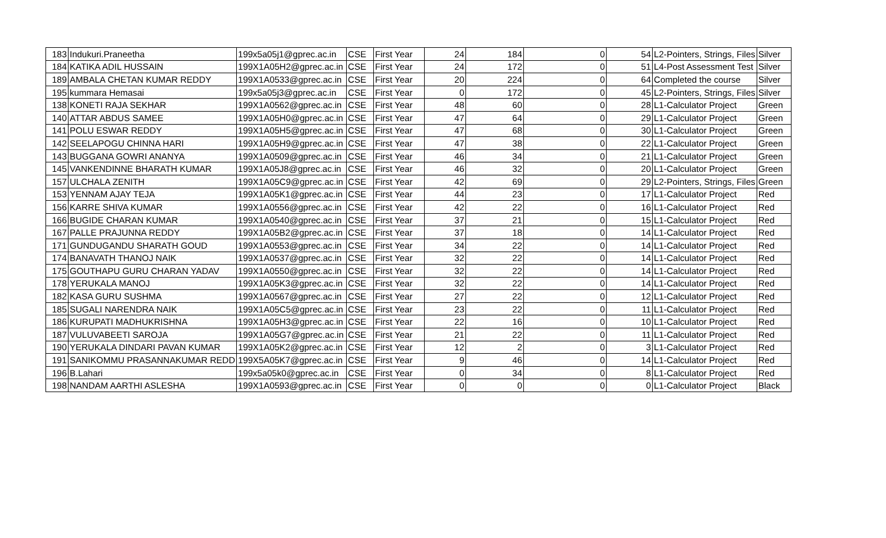| 183 | Indukuri.Praneetha | 199x5a05j1@gprec.ac.in | CSE | First Year | 24 | 184 | 0 | 54 | L2-Pointers, Strings, Files | Silver |
| 184 | KATIKA ADIL HUSSAIN | 199X1A05H2@gprec.ac.in | CSE | First Year | 24 | 172 | 0 | 51 | L4-Post Assessment Test | Silver |
| 189 | AMBALA CHETAN KUMAR REDDY | 199X1A0533@gprec.ac.in | CSE | First Year | 20 | 224 | 0 | 64 | Completed the course | Silver |
| 195 | kummara Hemasai | 199x5a05j3@gprec.ac.in | CSE | First Year | 0 | 172 | 0 | 45 | L2-Pointers, Strings, Files | Silver |
| 138 | KONETI RAJA SEKHAR | 199X1A0562@gprec.ac.in | CSE | First Year | 48 | 60 | 0 | 28 | L1-Calculator Project | Green |
| 140 | ATTAR ABDUS SAMEE | 199X1A05H0@gprec.ac.in | CSE | First Year | 47 | 64 | 0 | 29 | L1-Calculator Project | Green |
| 141 | POLU ESWAR REDDY | 199X1A05H5@gprec.ac.in | CSE | First Year | 47 | 68 | 0 | 30 | L1-Calculator Project | Green |
| 142 | SEELAPOGU CHINNA HARI | 199X1A05H9@gprec.ac.in | CSE | First Year | 47 | 38 | 0 | 22 | L1-Calculator Project | Green |
| 143 | BUGGANA GOWRI ANANYA | 199X1A0509@gprec.ac.in | CSE | First Year | 46 | 34 | 0 | 21 | L1-Calculator Project | Green |
| 145 | VANKENDINNE BHARATH KUMAR | 199X1A05J8@gprec.ac.in | CSE | First Year | 46 | 32 | 0 | 20 | L1-Calculator Project | Green |
| 157 | ULCHALA ZENITH | 199X1A05C9@gprec.ac.in | CSE | First Year | 42 | 69 | 0 | 29 | L2-Pointers, Strings, Files | Green |
| 153 | YENNAM AJAY TEJA | 199X1A05K1@gprec.ac.in | CSE | First Year | 44 | 23 | 0 | 17 | L1-Calculator Project | Red |
| 156 | KARRE SHIVA KUMAR | 199X1A0556@gprec.ac.in | CSE | First Year | 42 | 22 | 0 | 16 | L1-Calculator Project | Red |
| 166 | BUGIDE CHARAN KUMAR | 199X1A0540@gprec.ac.in | CSE | First Year | 37 | 21 | 0 | 15 | L1-Calculator Project | Red |
| 167 | PALLE PRAJUNNA REDDY | 199X1A05B2@gprec.ac.in | CSE | First Year | 37 | 18 | 0 | 14 | L1-Calculator Project | Red |
| 171 | GUNDUGANDU SHARATH GOUD | 199X1A0553@gprec.ac.in | CSE | First Year | 34 | 22 | 0 | 14 | L1-Calculator Project | Red |
| 174 | BANAVATH THANOJ NAIK | 199X1A0537@gprec.ac.in | CSE | First Year | 32 | 22 | 0 | 14 | L1-Calculator Project | Red |
| 175 | GOUTHAPU GURU CHARAN YADAV | 199X1A0550@gprec.ac.in | CSE | First Year | 32 | 22 | 0 | 14 | L1-Calculator Project | Red |
| 178 | YERUKALA MANOJ | 199X1A05K3@gprec.ac.in | CSE | First Year | 32 | 22 | 0 | 14 | L1-Calculator Project | Red |
| 182 | KASA GURU SUSHMA | 199X1A0567@gprec.ac.in | CSE | First Year | 27 | 22 | 0 | 12 | L1-Calculator Project | Red |
| 185 | SUGALI NARENDRA NAIK | 199X1A05C5@gprec.ac.in | CSE | First Year | 23 | 22 | 0 | 11 | L1-Calculator Project | Red |
| 186 | KURUPATI MADHUKRISHNA | 199X1A05H3@gprec.ac.in | CSE | First Year | 22 | 16 | 0 | 10 | L1-Calculator Project | Red |
| 187 | VULUVABEETI SAROJA | 199X1A05G7@gprec.ac.in | CSE | First Year | 21 | 22 | 0 | 11 | L1-Calculator Project | Red |
| 190 | YERUKALA DINDARI PAVAN KUMAR | 199X1A05K2@gprec.ac.in | CSE | First Year | 12 | 2 | 0 | 3 | L1-Calculator Project | Red |
| 191 | SANIKOMMU PRASANNAKUMAR REDD | 199X5A05K7@gprec.ac.in | CSE | First Year | 9 | 46 | 0 | 14 | L1-Calculator Project | Red |
| 196 | B.Lahari | 199x5a05k0@gprec.ac.in | CSE | First Year | 0 | 34 | 0 | 8 | L1-Calculator Project | Red |
| 198 | NANDAM AARTHI ASLESHA | 199X1A0593@gprec.ac.in | CSE | First Year | 0 | 0 | 0 | 0 | L1-Calculator Project | Black |